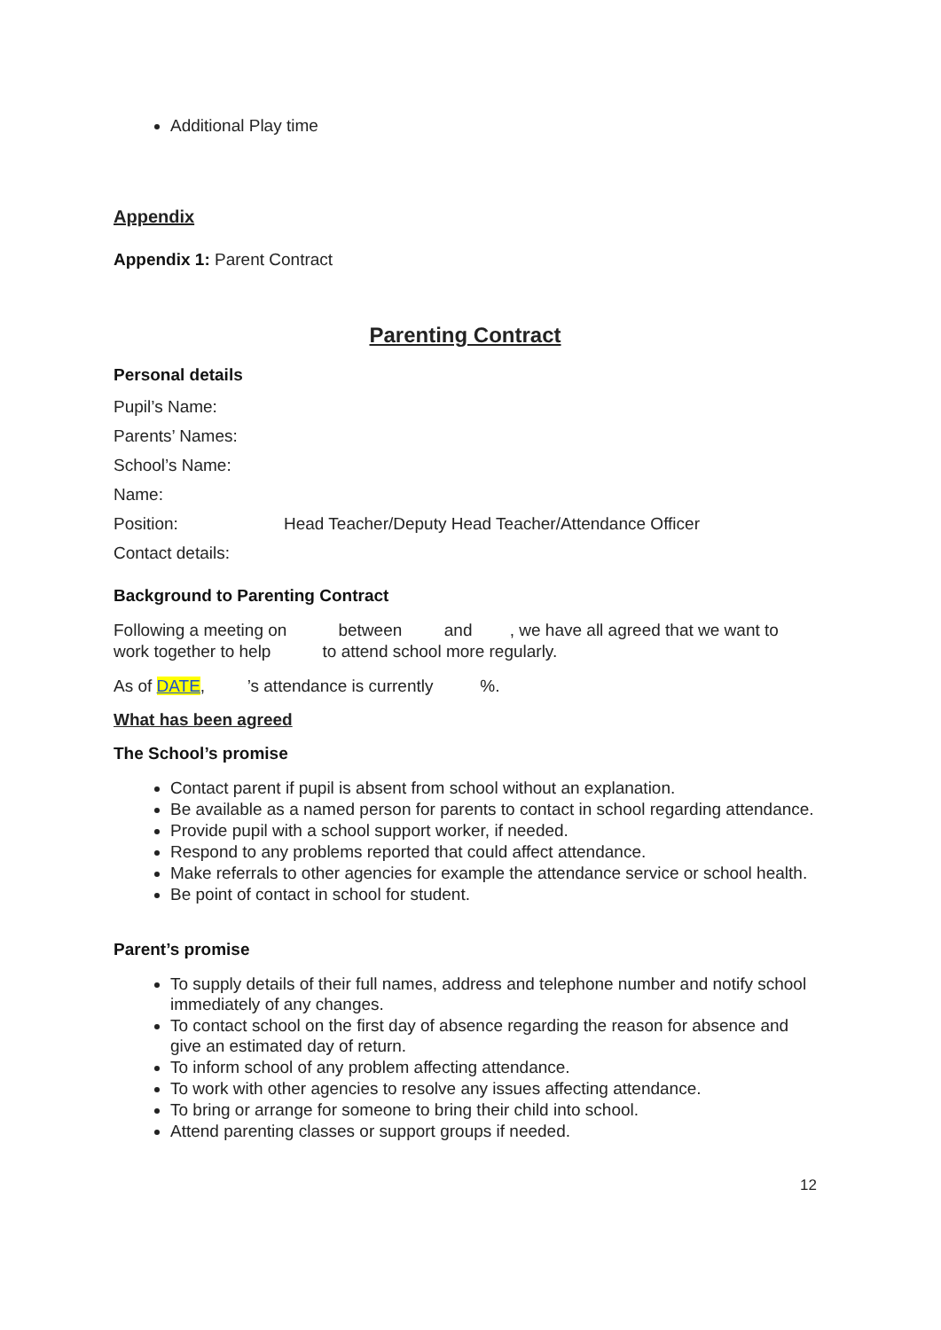Additional Play time
Appendix
Appendix 1: Parent Contract
Parenting Contract
Personal details
Pupil’s Name:
Parents’ Names:
School’s Name:
Name:
Position: Head Teacher/Deputy Head Teacher/Attendance Officer
Contact details:
Background to Parenting Contract
Following a meeting on between and , we have all agreed that we want to work together to help to attend school more regularly.
As of DATE, ’s attendance is currently %.
What has been agreed
The School’s promise
Contact parent if pupil is absent from school without an explanation.
Be available as a named person for parents to contact in school regarding attendance.
Provide pupil with a school support worker, if needed.
Respond to any problems reported that could affect attendance.
Make referrals to other agencies for example the attendance service or school health.
Be point of contact in school for student.
Parent’s promise
To supply details of their full names, address and telephone number and notify school immediately of any changes.
To contact school on the first day of absence regarding the reason for absence and give an estimated day of return.
To inform school of any problem affecting attendance.
To work with other agencies to resolve any issues affecting attendance.
To bring or arrange for someone to bring their child into school.
Attend parenting classes or support groups if needed.
12